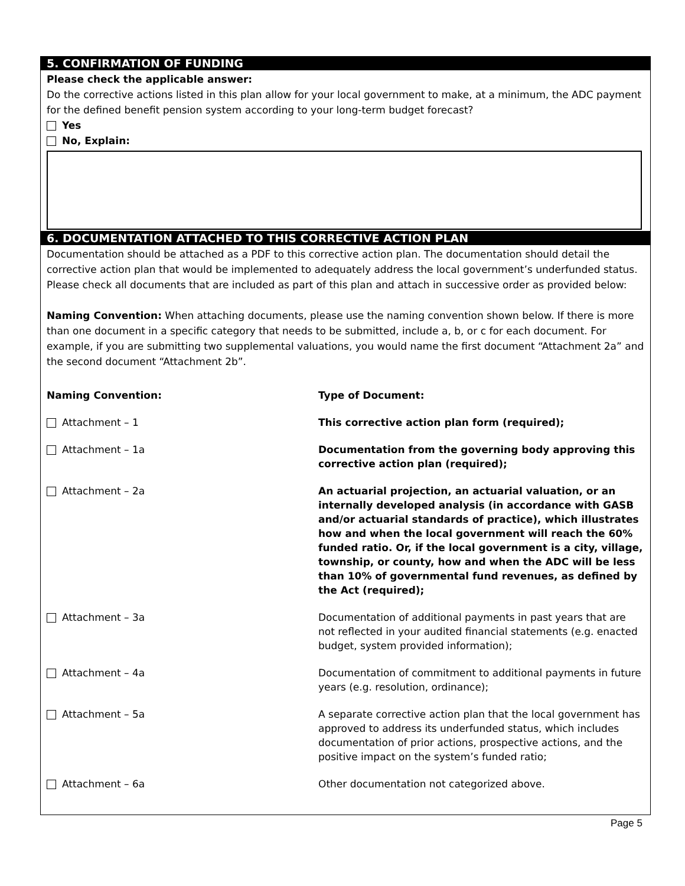5. CONFIRMATION OF FUNDING
Please check the applicable answer:
Do the corrective actions listed in this plan allow for your local government to make, at a minimum, the ADC payment for the defined benefit pension system according to your long-term budget forecast?
Yes
No, Explain:
6. DOCUMENTATION ATTACHED TO THIS CORRECTIVE ACTION PLAN
Documentation should be attached as a PDF to this corrective action plan. The documentation should detail the corrective action plan that would be implemented to adequately address the local government’s underfunded status. Please check all documents that are included as part of this plan and attach in successive order as provided below:
Naming Convention: When attaching documents, please use the naming convention shown below. If there is more than one document in a specific category that needs to be submitted, include a, b, or c for each document. For example, if you are submitting two supplemental valuations, you would name the first document “Attachment 2a” and the second document “Attachment 2b”.
| Naming Convention: | Type of Document: |
| --- | --- |
| Attachment – 1 | This corrective action plan form (required); |
| Attachment – 1a | Documentation from the governing body approving this corrective action plan (required); |
| Attachment – 2a | An actuarial projection, an actuarial valuation, or an internally developed analysis (in accordance with GASB and/or actuarial standards of practice), which illustrates how and when the local government will reach the 60% funded ratio. Or, if the local government is a city, village, township, or county, how and when the ADC will be less than 10% of governmental fund revenues, as defined by the Act (required); |
| Attachment – 3a | Documentation of additional payments in past years that are not reflected in your audited financial statements (e.g. enacted budget, system provided information); |
| Attachment – 4a | Documentation of commitment to additional payments in future years (e.g. resolution, ordinance); |
| Attachment – 5a | A separate corrective action plan that the local government has approved to address its underfunded status, which includes documentation of prior actions, prospective actions, and the positive impact on the system’s funded ratio; |
| Attachment – 6a | Other documentation not categorized above. |
Page 5